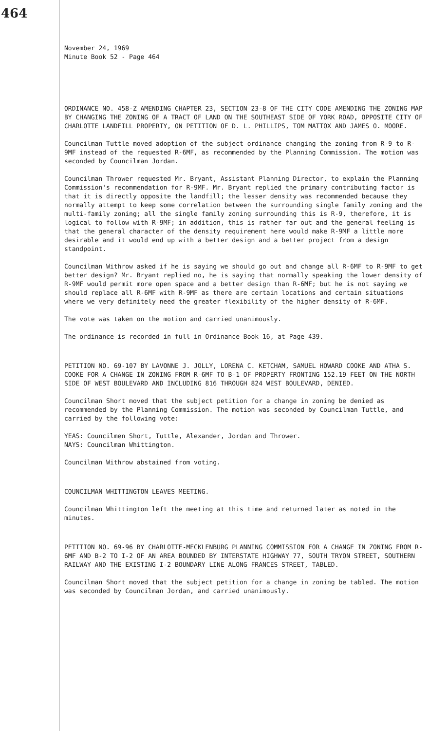464
November 24, 1969
Minute Book 52 - Page 464
ORDINANCE NO. 458-Z AMENDING CHAPTER 23, SECTION 23-8 OF THE CITY CODE AMENDING THE ZONING MAP BY CHANGING THE ZONING OF A TRACT OF LAND ON THE SOUTHEAST SIDE OF YORK ROAD, OPPOSITE CITY OF CHARLOTTE LANDFILL PROPERTY, ON PETITION OF D. L. PHILLIPS, TOM MATTOX AND JAMES O. MOORE.
Councilman Tuttle moved adoption of the subject ordinance changing the zoning from R-9 to R-9MF instead of the requested R-6MF, as recommended by the Planning Commission. The motion was seconded by Councilman Jordan.
Councilman Thrower requested Mr. Bryant, Assistant Planning Director, to explain the Planning Commission's recommendation for R-9MF. Mr. Bryant replied the primary contributing factor is that it is directly opposite the landfill; the lesser density was recommended because they normally attempt to keep some correlation between the surrounding single family zoning and the multi-family zoning; all the single family zoning surrounding this is R-9, therefore, it is logical to follow with R-9MF; in addition, this is rather far out and the general feeling is that the general character of the density requirement here would make R-9MF a little more desirable and it would end up with a better design and a better project from a design standpoint.
Councilman Withrow asked if he is saying we should go out and change all R-6MF to R-9MF to get better design? Mr. Bryant replied no, he is saying that normally speaking the lower density of R-9MF would permit more open space and a better design than R-6MF; but he is not saying we should replace all R-6MF with R-9MF as there are certain locations and certain situations where we very definitely need the greater flexibility of the higher density of R-6MF.
The vote was taken on the motion and carried unanimously.
The ordinance is recorded in full in Ordinance Book 16, at Page 439.
PETITION NO. 69-107 BY LAVONNE J. JOLLY, LORENA C. KETCHAM, SAMUEL HOWARD COOKE AND ATHA S. COOKE FOR A CHANGE IN ZONING FROM R-6MF TO B-1 OF PROPERTY FRONTING 152.19 FEET ON THE NORTH SIDE OF WEST BOULEVARD AND INCLUDING 816 THROUGH 824 WEST BOULEVARD, DENIED.
Councilman Short moved that the subject petition for a change in zoning be denied as recommended by the Planning Commission. The motion was seconded by Councilman Tuttle, and carried by the following vote:
YEAS: Councilmen Short, Tuttle, Alexander, Jordan and Thrower.
NAYS: Councilman Whittington.
Councilman Withrow abstained from voting.
COUNCILMAN WHITTINGTON LEAVES MEETING.
Councilman Whittington left the meeting at this time and returned later as noted in the minutes.
PETITION NO. 69-96 BY CHARLOTTE-MECKLENBURG PLANNING COMMISSION FOR A CHANGE IN ZONING FROM R-6MF AND B-2 TO I-2 OF AN AREA BOUNDED BY INTERSTATE HIGHWAY 77, SOUTH TRYON STREET, SOUTHERN RAILWAY AND THE EXISTING I-2 BOUNDARY LINE ALONG FRANCES STREET, TABLED.
Councilman Short moved that the subject petition for a change in zoning be tabled. The motion was seconded by Councilman Jordan, and carried unanimously.